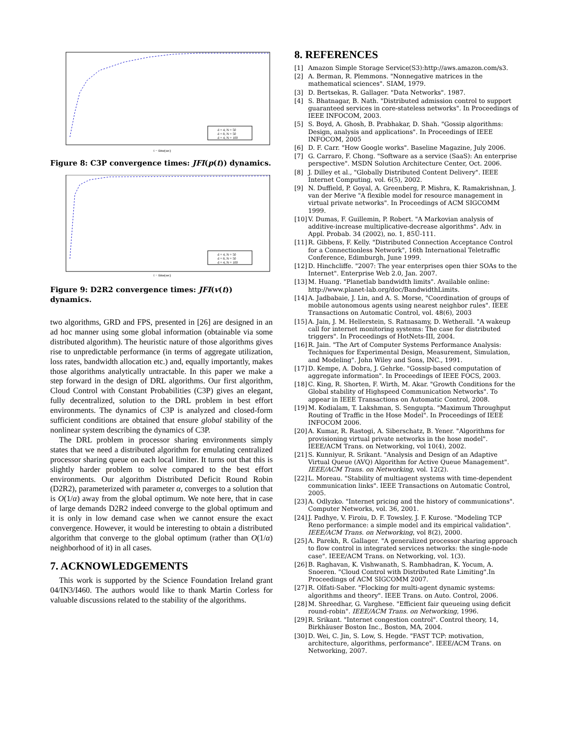d = 4, N = 50
d = 8, N = 50
d = 4, N = 100
t − time(sec)
Figure 8: C3P convergence times: JFI(p(t)) dynamics.
d = 4, N = 50
d = 8, N = 50
d = 4, N = 100
t − time(sec)
Figure 9: D2R2 convergence times: JFI(v(t)) dynamics.
two algorithms, GRD and FPS, presented in [26] are designed in an ad hoc manner using some global information (obtainable via some distributed algorithm). The heuristic nature of those algorithms gives rise to unpredictable performance (in terms of aggregate utilization, loss rates, bandwidth allocation etc.) and, equally importantly, makes those algorithms analytically untractable. In this paper we make a step forward in the design of DRL algorithms. Our first algorithm, Cloud Control with Constant Probabilities (C3P) gives an elegant, fully decentralized, solution to the DRL problem in best effort environments. The dynamics of C3P is analyzed and closed-form sufficient conditions are obtained that ensure global stability of the nonlinear system describing the dynamics of C3P.
The DRL problem in processor sharing environments simply states that we need a distributed algorithm for emulating centralized processor sharing queue on each local limiter. It turns out that this is slightly harder problem to solve compared to the best effort environments. Our algorithm Distributed Deficit Round Robin (D2R2), parameterized with parameter α, converges to a solution that is O(1/α) away from the global optimum. We note here, that in case of large demands D2R2 indeed converge to the global optimum and it is only in low demand case when we cannot ensure the exact convergence. However, it would be interesting to obtain a distributed algorithm that converge to the global optimum (rather than O(1/α) neighborhood of it) in all cases.
7. ACKNOWLEDGEMENTS
This work is supported by the Science Foundation Ireland grant 04/IN3/I460. The authors would like to thank Martin Corless for valuable discussions related to the stability of the algorithms.
8. REFERENCES
[1] Amazon Simple Storage Service(S3):http://aws.amazon.com/s3.
[2] A. Berman, R. Plemmons. "Nonnegative matrices in the mathematical sciences". SIAM, 1979.
[3] D. Bertsekas, R. Gallager. "Data Networks". 1987.
[4] S. Bhatnagar, B. Nath. "Distributed admission control to support guaranteed services in core-stateless networks". In Proceedings of IEEE INFOCOM, 2003.
[5] S. Boyd, A. Ghosh, B. Prabhakar, D. Shah. "Gossip algorithms: Design, analysis and applications". In Proceedings of IEEE INFOCOM, 2005
[6] D. F. Carr. "How Google works". Baseline Magazine, July 2006.
[7] G. Carraro, F. Chong. "Software as a service (SaaS): An enterprise perspective". MSDN Solution Architecture Center, Oct. 2006.
[8] J. Dilley et al., "Globally Distributed Content Delivery". IEEE Internet Computing, vol. 6(5), 2002.
[9] N. Duffield, P. Goyal, A. Greenberg, P. Mishra, K. Ramakrishnan, J. van der Merive "A flexible model for resource management in virtual private networks". In Proceedings of ACM SIGCOMM 1999.
[10] V. Dumas, F. Guillemin, P. Robert. "A Markovian analysis of additive-increase multiplicative-decrease algorithms". Adv. in Appl. Probab. 34 (2002), no. 1, 85Ű-111.
[11] R. Gibbens, F. Kelly. "Distributed Connection Acceptance Control for a Connectionless Network", 16th International Teletraffic Conference, Edimburgh, June 1999.
[12] D. Hinchcliffe. "2007: The year enterprises open thier SOAs to the Internet". Enterprise Web 2.0, Jan. 2007.
[13] M. Huang. "Planetlab bandwidth limits". Available online: http://www.planet-lab.org/doc/BandwidthLimits.
[14] A. Jadbabaie, J. Lin, and A. S. Morse, "Coordination of groups of mobile autonomous agents using nearest neighbor rules". IEEE Transactions on Automatic Control, vol. 48(6), 2003
[15] A. Jain, J. M. Hellerstein, S. Ratnasamy, D. Wetherall. "A wakeup call for internet monitoring systems: The case for distributed triggers". In Proceedings of HotNets-III, 2004.
[16] R. Jain. "The Art of Computer Systems Performance Analysis: Techniques for Experimental Design, Measurement, Simulation, and Modeling". John Wiley and Sons, INC., 1991.
[17] D. Kempe, A. Dobra, J. Gehrke. "Gossip-based computation of aggregate information". In Proceedings of IEEE FOCS, 2003.
[18] C. King, R. Shorten, F. Wirth, M. Akar. "Growth Conditions for the Global stability of Highspeed Communication Networks". To appear in IEEE Transactions on Automatic Control, 2008.
[19] M. Kodialam, T. Lakshman, S. Sengupta. "Maximum Throughput Routing of Traffic in the Hose Model". In Proceedings of IEEE INFOCOM 2006.
[20] A. Kumar, R. Rastogi, A. Siberschatz, B. Yener. "Algorithms for provisioning virtual private networks in the hose model". IEEE/ACM Trans. on Networking, vol 10(4), 2002.
[21] S. Kunniyur, R. Srikant. "Analysis and Design of an Adaptive Virtual Queue (AVQ) Algorithm for Active Queue Management". IEEE/ACM Trans. on Networking, vol. 12(2).
[22] L. Moreau. "Stability of multiagent systems with time-dependent communication links". IEEE Transactions on Automatic Control, 2005.
[23] A. Odlyzko. "Internet pricing and the history of communications". Computer Networks, vol. 36, 2001.
[24] J. Padhye, V. Firoiu, D. F. Towsley, J. F. Kurose. "Modeling TCP Reno performance: a simple model and its empirical validation". IEEE/ACM Trans. on Networking, vol 8(2), 2000.
[25] A. Parekh, R. Gallager. "A generalized processor sharing approach to flow control in integrated services networks: the single-node case". IEEE/ACM Trans. on Networking, vol. 1(3).
[26] B. Raghavan, K. Vishwanath, S. Rambhadran, K. Yocum, A. Snoeren. "Cloud Control with Distributed Rate Limiting".In Proceedings of ACM SIGCOMM 2007.
[27] R. Olfati-Saber. "Flocking for multi-agent dynamic systems: algorithms and theory". IEEE Trans. on Auto. Control, 2006.
[28] M. Shreedhar, G. Varghese. "Efficient fair queueing using deficit round-robin". IEEE/ACM Trans. on Networking, 1996.
[29] R. Srikant. "Internet congestion control". Control theory, 14, Birkhäuser Boston Inc., Boston, MA, 2004.
[30] D. Wei, C. Jin, S. Low, S. Hegde. "FAST TCP: motivation, architecture, algorithms, performance". IEEE/ACM Trans. on Networking, 2007.